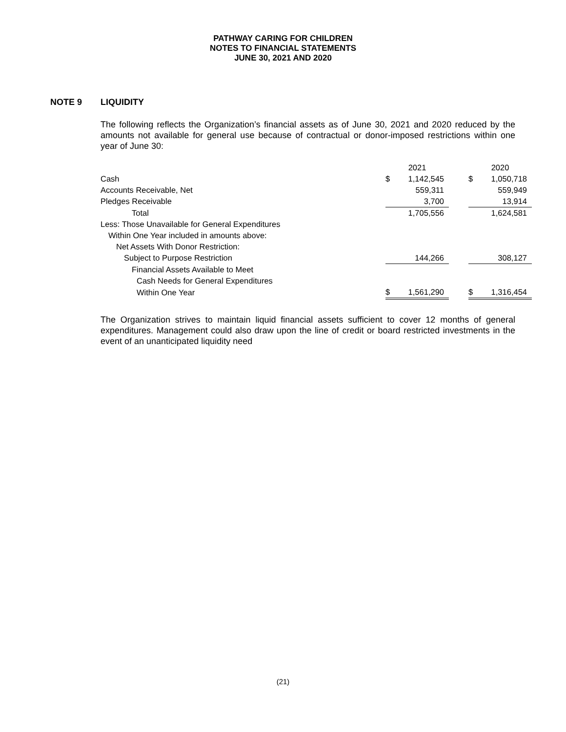PATHWAY CARING FOR CHILDREN
NOTES TO FINANCIAL STATEMENTS
JUNE 30, 2021 AND 2020
NOTE 9 LIQUIDITY
The following reflects the Organization’s financial assets as of June 30, 2021 and 2020 reduced by the amounts not available for general use because of contractual or donor-imposed restrictions within one year of June 30:
| | 2021 | | | 2020 | |
| --- | --- | --- | --- | --- | --- |
| Cash | $ | 1,142,545 | | $ | 1,050,718 |
| Accounts Receivable, Net | | 559,311 | | | 559,949 |
| Pledges Receivable | | 3,700 | | | 13,914 |
| Total | | 1,705,556 | | | 1,624,581 |
| Less: Those Unavailable for General Expenditures | | | | | |
| Within One Year included in amounts above: | | | | | |
| Net Assets With Donor Restriction: | | | | | |
| Subject to Purpose Restriction | | 144,266 | | | 308,127 |
| Financial Assets Available to Meet | | | | | |
| Cash Needs for General Expenditures | | | | | |
| Within One Year | $ | 1,561,290 | | $ | 1,316,454 |
The Organization strives to maintain liquid financial assets sufficient to cover 12 months of general expenditures. Management could also draw upon the line of credit or board restricted investments in the event of an unanticipated liquidity need
(21)